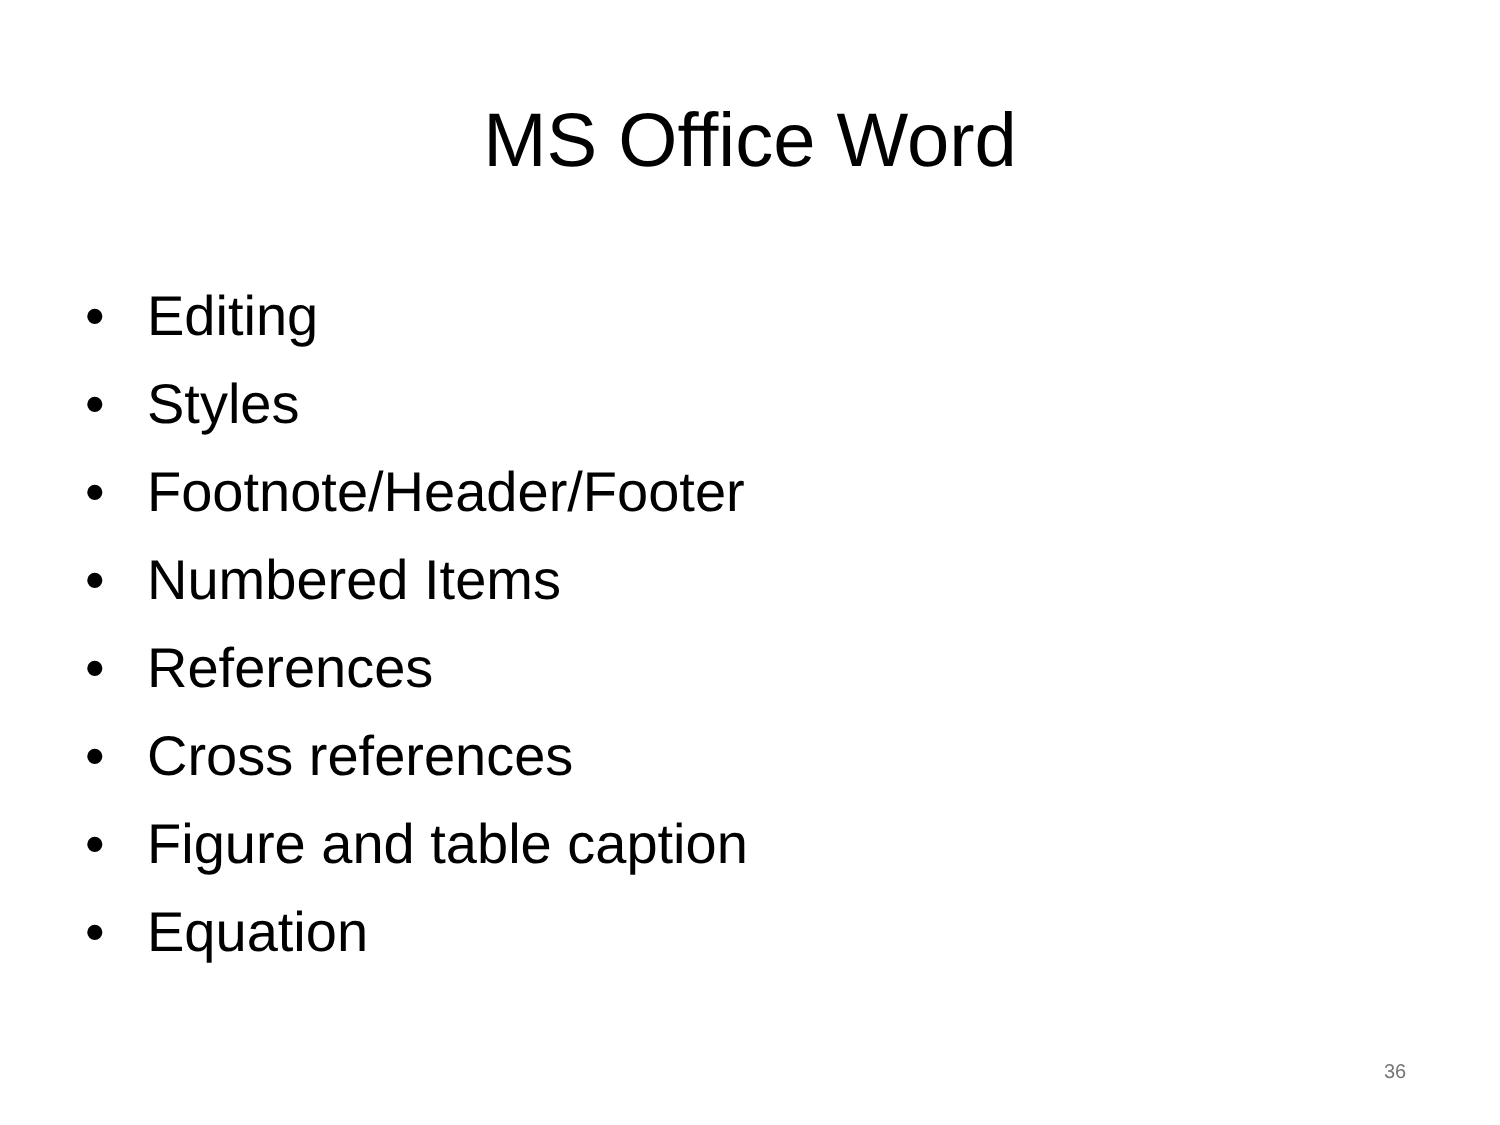MS Office Word
• Editing
• Styles
• Footnote/Header/Footer
• Numbered Items
• References
• Cross references
• Figure and table caption
• Equation
36